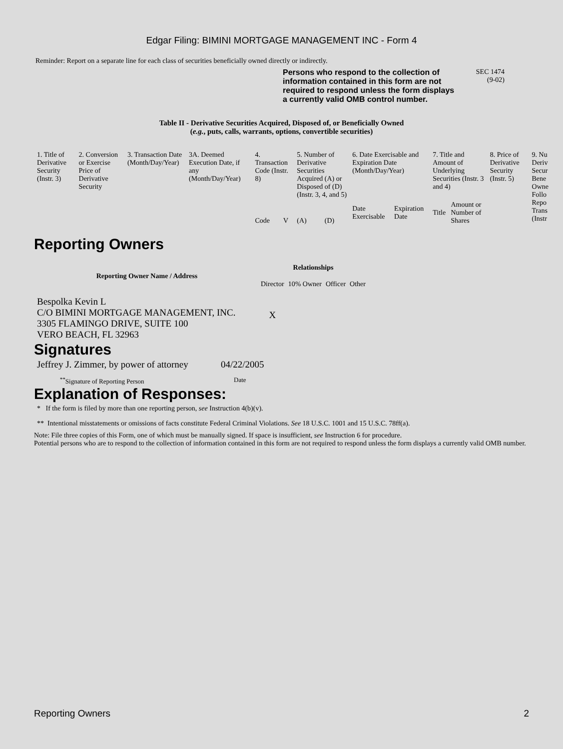Edgar Filing: BIMINI MORTGAGE MANAGEMENT INC - Form 4
Reminder: Report on a separate line for each class of securities beneficially owned directly or indirectly.
Persons who respond to the collection of information contained in this form are not required to respond unless the form displays a currently valid OMB control number.
SEC 1474
(9-02)
Table II - Derivative Securities Acquired, Disposed of, or Beneficially Owned
(e.g., puts, calls, warrants, options, convertible securities)
| 1. Title of Derivative Security (Instr. 3) | 2. Conversion or Exercise Price of Derivative Security | 3. Transaction Date (Month/Day/Year) | 3A. Deemed Execution Date, if any (Month/Day/Year) | 4. Transaction Code (Instr. 8) | | 5. Number of Derivative Securities Acquired (A) or Disposed of (D) (Instr. 3, 4, and 5) | | 6. Date Exercisable and Expiration Date (Month/Day/Year) | | 7. Title and Amount of Underlying Securities (Instr. 3 and 4) | | 8. Price of Derivative Security (Instr. 5) | 9. Nu Deriv Secur Bene Owne Follo Repo Trans (Instr |
| | | | | Code | V | (A) | (D) | Date Exercisable | Expiration Date | Title | Amount or Number of Shares | | |
Reporting Owners
| Reporting Owner Name / Address | Relationships | | | |
| --- | --- | --- | --- | --- |
| | Director | 10% Owner | Officer | Other |
| Bespolka Kevin L C/O BIMINI MORTGAGE MANAGEMENT, INC. 3305 FLAMINGO DRIVE, SUITE 100 VERO BEACH, FL 32963 | X | | | |
Signatures
| Jeffrey J. Zimmer, by power of attorney | 04/22/2005 |
| <sup>**</sup> Signature of Reporting Person | Date |
Explanation of Responses:
* If the form is filed by more than one reporting person, see Instruction 4(b)(v).
** Intentional misstatements or omissions of facts constitute Federal Criminal Violations. See 18 U.S.C. 1001 and 15 U.S.C. 78ff(a).
Note: File three copies of this Form, one of which must be manually signed. If space is insufficient, see Instruction 6 for procedure.
Potential persons who are to respond to the collection of information contained in this form are not required to respond unless the form displays a currently valid OMB number.
Reporting Owners 2